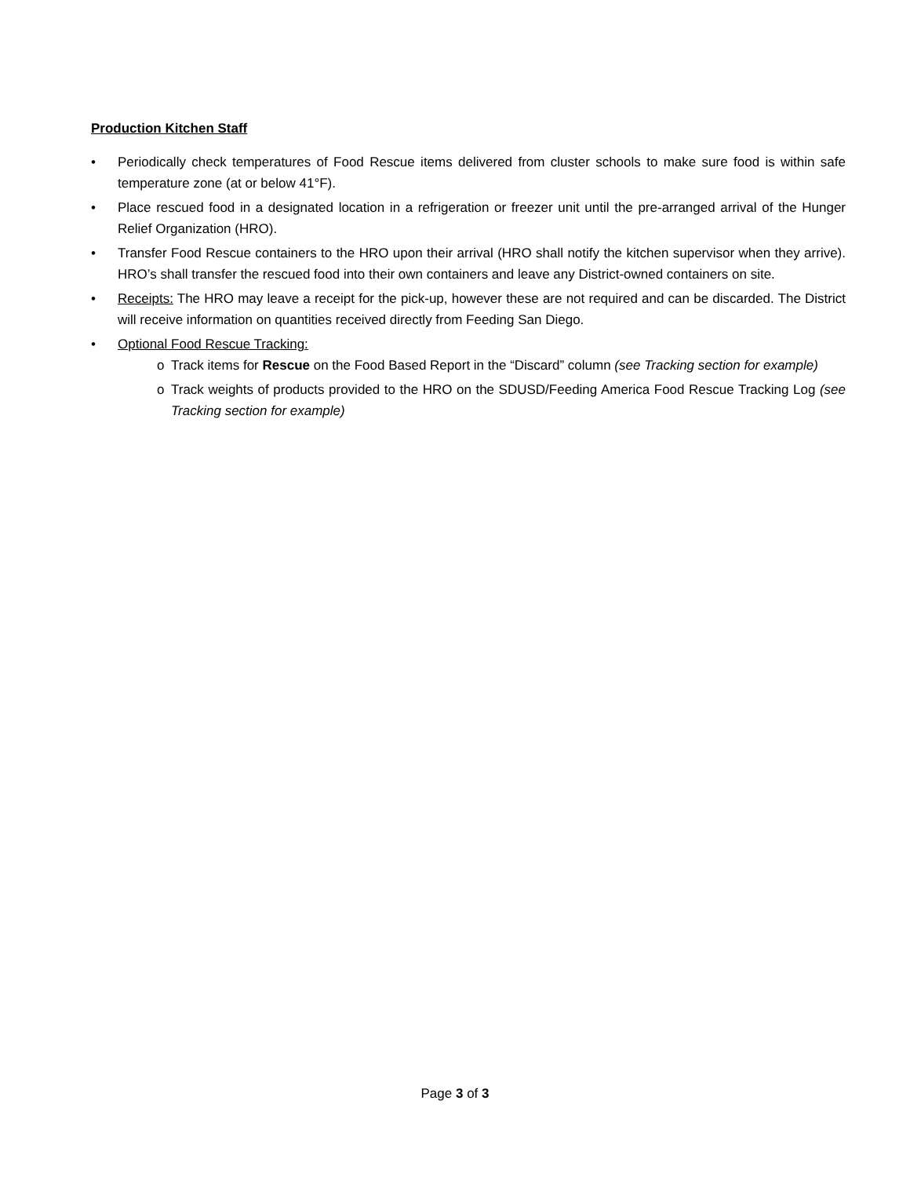Production Kitchen Staff
• Periodically check temperatures of Food Rescue items delivered from cluster schools to make sure food is within safe temperature zone (at or below 41°F).
• Place rescued food in a designated location in a refrigeration or freezer unit until the pre-arranged arrival of the Hunger Relief Organization (HRO).
• Transfer Food Rescue containers to the HRO upon their arrival (HRO shall notify the kitchen supervisor when they arrive). HRO’s shall transfer the rescued food into their own containers and leave any District-owned containers on site.
• Receipts: The HRO may leave a receipt for the pick-up, however these are not required and can be discarded. The District will receive information on quantities received directly from Feeding San Diego.
• Optional Food Rescue Tracking:
o Track items for Rescue on the Food Based Report in the “Discard” column (see Tracking section for example)
o Track weights of products provided to the HRO on the SDUSD/Feeding America Food Rescue Tracking Log (see Tracking section for example)
Page 3 of 3